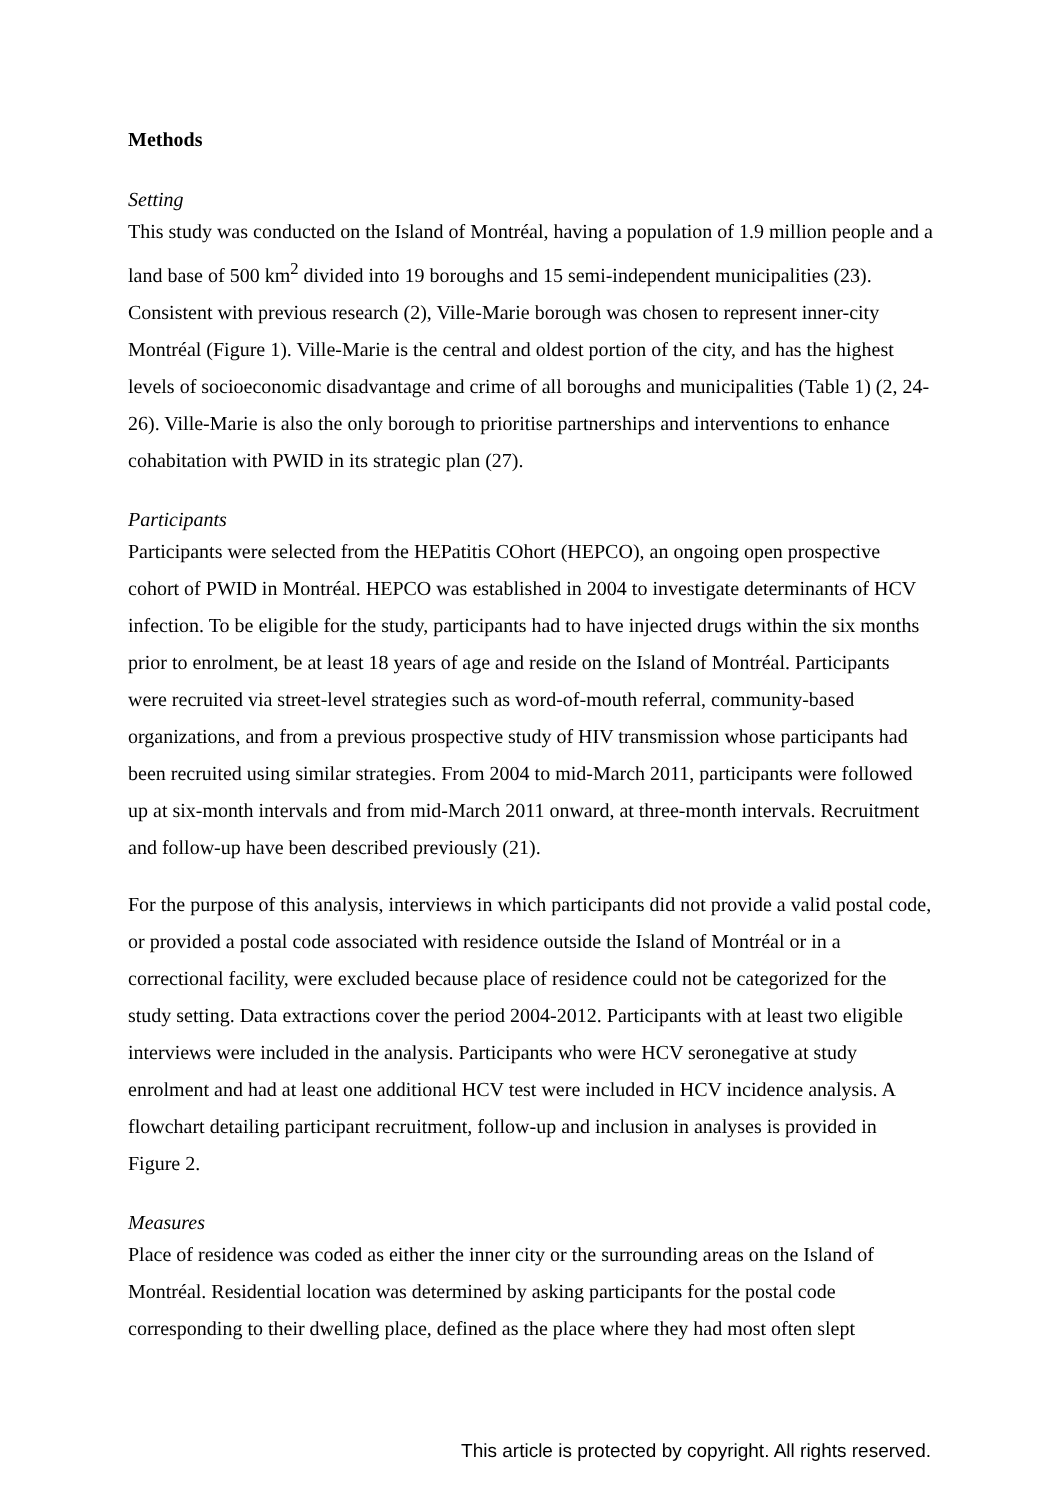Methods
Setting
This study was conducted on the Island of Montréal, having a population of 1.9 million people and a land base of 500 km<sup>2</sup> divided into 19 boroughs and 15 semi-independent municipalities (23). Consistent with previous research (2), Ville-Marie borough was chosen to represent inner-city Montréal (Figure 1). Ville-Marie is the central and oldest portion of the city, and has the highest levels of socioeconomic disadvantage and crime of all boroughs and municipalities (Table 1) (2, 24-26). Ville-Marie is also the only borough to prioritise partnerships and interventions to enhance cohabitation with PWID in its strategic plan (27).
Participants
Participants were selected from the HEPatitis COhort (HEPCO), an ongoing open prospective cohort of PWID in Montréal. HEPCO was established in 2004 to investigate determinants of HCV infection. To be eligible for the study, participants had to have injected drugs within the six months prior to enrolment, be at least 18 years of age and reside on the Island of Montréal. Participants were recruited via street-level strategies such as word-of-mouth referral, community-based organizations, and from a previous prospective study of HIV transmission whose participants had been recruited using similar strategies. From 2004 to mid-March 2011, participants were followed up at six-month intervals and from mid-March 2011 onward, at three-month intervals. Recruitment and follow-up have been described previously (21).
For the purpose of this analysis, interviews in which participants did not provide a valid postal code, or provided a postal code associated with residence outside the Island of Montréal or in a correctional facility, were excluded because place of residence could not be categorized for the study setting. Data extractions cover the period 2004-2012. Participants with at least two eligible interviews were included in the analysis. Participants who were HCV seronegative at study enrolment and had at least one additional HCV test were included in HCV incidence analysis. A flowchart detailing participant recruitment, follow-up and inclusion in analyses is provided in Figure 2.
Measures
Place of residence was coded as either the inner city or the surrounding areas on the Island of Montréal. Residential location was determined by asking participants for the postal code corresponding to their dwelling place, defined as the place where they had most often slept
This article is protected by copyright. All rights reserved.